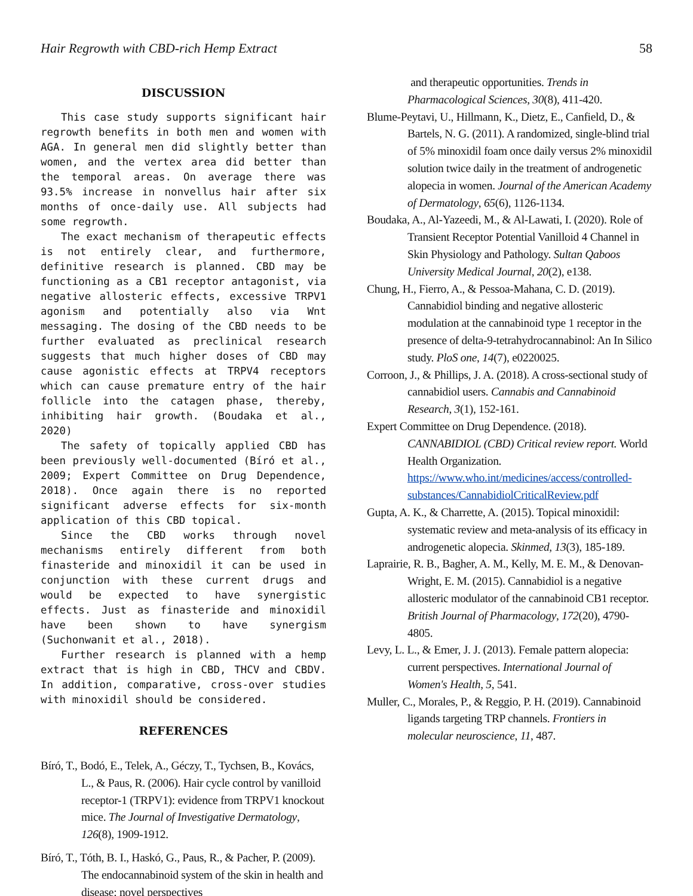Hair Regrowth with CBD-rich Hemp Extract 58
DISCUSSION
This case study supports significant hair regrowth benefits in both men and women with AGA. In general men did slightly better than women, and the vertex area did better than the temporal areas. On average there was 93.5% increase in nonvellus hair after six months of once-daily use. All subjects had some regrowth.
The exact mechanism of therapeutic effects is not entirely clear, and furthermore, definitive research is planned. CBD may be functioning as a CB1 receptor antagonist, via negative allosteric effects, excessive TRPV1 agonism and potentially also via Wnt messaging. The dosing of the CBD needs to be further evaluated as preclinical research suggests that much higher doses of CBD may cause agonistic effects at TRPV4 receptors which can cause premature entry of the hair follicle into the catagen phase, thereby, inhibiting hair growth. (Boudaka et al., 2020)
The safety of topically applied CBD has been previously well-documented (Bíró et al., 2009; Expert Committee on Drug Dependence, 2018). Once again there is no reported significant adverse effects for six-month application of this CBD topical.
Since the CBD works through novel mechanisms entirely different from both finasteride and minoxidil it can be used in conjunction with these current drugs and would be expected to have synergistic effects. Just as finasteride and minoxidil have been shown to have synergism (Suchonwanit et al., 2018).
Further research is planned with a hemp extract that is high in CBD, THCV and CBDV. In addition, comparative, cross-over studies with minoxidil should be considered.
REFERENCES
Bíró, T., Bodó, E., Telek, A., Géczy, T., Tychsen, B., Kovács, L., & Paus, R. (2006). Hair cycle control by vanilloid receptor-1 (TRPV1): evidence from TRPV1 knockout mice. The Journal of Investigative Dermatology, 126(8), 1909-1912.
Bíró, T., Tóth, B. I., Haskó, G., Paus, R., & Pacher, P. (2009). The endocannabinoid system of the skin in health and disease: novel perspectives
and therapeutic opportunities. Trends in Pharmacological Sciences, 30(8), 411-420.
Blume-Peytavi, U., Hillmann, K., Dietz, E., Canfield, D., & Bartels, N. G. (2011). A randomized, single-blind trial of 5% minoxidil foam once daily versus 2% minoxidil solution twice daily in the treatment of androgenetic alopecia in women. Journal of the American Academy of Dermatology, 65(6), 1126-1134.
Boudaka, A., Al-Yazeedi, M., & Al-Lawati, I. (2020). Role of Transient Receptor Potential Vanilloid 4 Channel in Skin Physiology and Pathology. Sultan Qaboos University Medical Journal, 20(2), e138.
Chung, H., Fierro, A., & Pessoa-Mahana, C. D. (2019). Cannabidiol binding and negative allosteric modulation at the cannabinoid type 1 receptor in the presence of delta-9-tetrahydrocannabinol: An In Silico study. PloS one, 14(7), e0220025.
Corroon, J., & Phillips, J. A. (2018). A cross-sectional study of cannabidiol users. Cannabis and Cannabinoid Research, 3(1), 152-161.
Expert Committee on Drug Dependence. (2018). CANNABIDIOL (CBD) Critical review report. World Health Organization. https://www.who.int/medicines/access/controlled-substances/CannabidiolCriticalReview.pdf
Gupta, A. K., & Charrette, A. (2015). Topical minoxidil: systematic review and meta-analysis of its efficacy in androgenetic alopecia. Skinmed, 13(3), 185-189.
Laprairie, R. B., Bagher, A. M., Kelly, M. E. M., & Denovan-Wright, E. M. (2015). Cannabidiol is a negative allosteric modulator of the cannabinoid CB1 receptor. British Journal of Pharmacology, 172(20), 4790-4805.
Levy, L. L., & Emer, J. J. (2013). Female pattern alopecia: current perspectives. International Journal of Women's Health, 5, 541.
Muller, C., Morales, P., & Reggio, P. H. (2019). Cannabinoid ligands targeting TRP channels. Frontiers in molecular neuroscience, 11, 487.